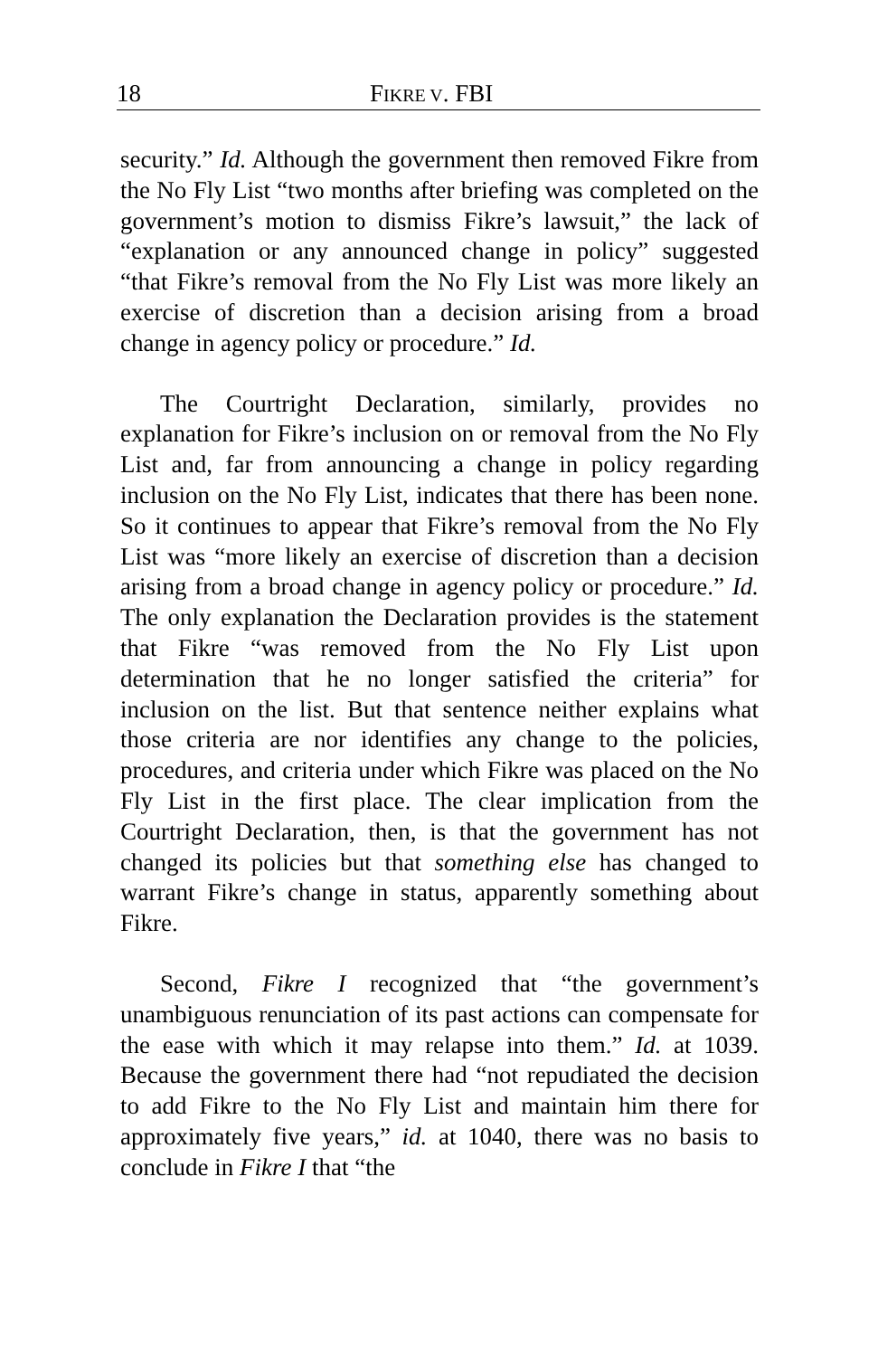18 FIKRE V. FBI
security.” Id. Although the government then removed Fikre from the No Fly List “two months after briefing was completed on the government’s motion to dismiss Fikre’s lawsuit,” the lack of “explanation or any announced change in policy” suggested “that Fikre’s removal from the No Fly List was more likely an exercise of discretion than a decision arising from a broad change in agency policy or procedure.” Id.
The Courtright Declaration, similarly, provides no explanation for Fikre’s inclusion on or removal from the No Fly List and, far from announcing a change in policy regarding inclusion on the No Fly List, indicates that there has been none. So it continues to appear that Fikre’s removal from the No Fly List was “more likely an exercise of discretion than a decision arising from a broad change in agency policy or procedure.” Id. The only explanation the Declaration provides is the statement that Fikre “was removed from the No Fly List upon determination that he no longer satisfied the criteria” for inclusion on the list. But that sentence neither explains what those criteria are nor identifies any change to the policies, procedures, and criteria under which Fikre was placed on the No Fly List in the first place. The clear implication from the Courtright Declaration, then, is that the government has not changed its policies but that something else has changed to warrant Fikre’s change in status, apparently something about Fikre.
Second, Fikre I recognized that “the government’s unambiguous renunciation of its past actions can compensate for the ease with which it may relapse into them.” Id. at 1039. Because the government there had “not repudiated the decision to add Fikre to the No Fly List and maintain him there for approximately five years,” id. at 1040, there was no basis to conclude in Fikre I that “the